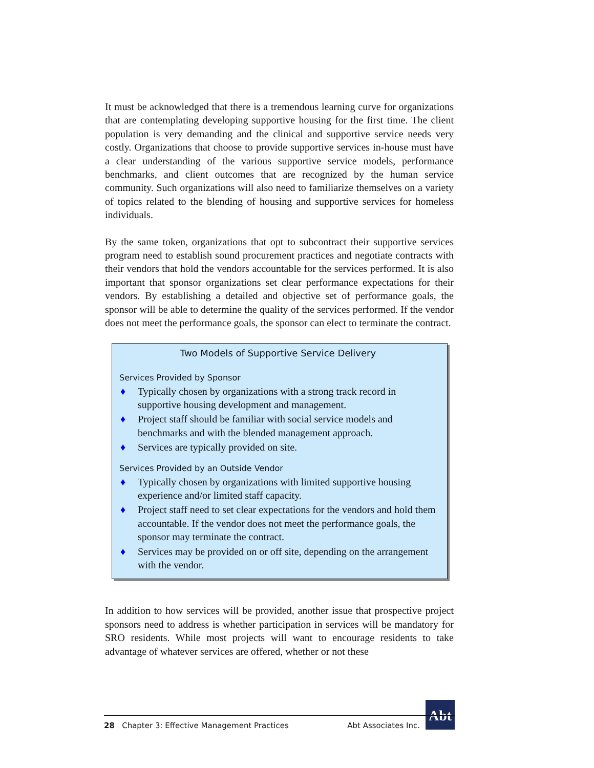It must be acknowledged that there is a tremendous learning curve for organizations that are contemplating developing supportive housing for the first time. The client population is very demanding and the clinical and supportive service needs very costly. Organizations that choose to provide supportive services in-house must have a clear understanding of the various supportive service models, performance benchmarks, and client outcomes that are recognized by the human service community. Such organizations will also need to familiarize themselves on a variety of topics related to the blending of housing and supportive services for homeless individuals.
By the same token, organizations that opt to subcontract their supportive services program need to establish sound procurement practices and negotiate contracts with their vendors that hold the vendors accountable for the services performed. It is also important that sponsor organizations set clear performance expectations for their vendors. By establishing a detailed and objective set of performance goals, the sponsor will be able to determine the quality of the services performed. If the vendor does not meet the performance goals, the sponsor can elect to terminate the contract.
Two Models of Supportive Service Delivery
Services Provided by Sponsor
♦ Typically chosen by organizations with a strong track record in supportive housing development and management.
♦ Project staff should be familiar with social service models and benchmarks and with the blended management approach.
♦ Services are typically provided on site.
Services Provided by an Outside Vendor
♦ Typically chosen by organizations with limited supportive housing experience and/or limited staff capacity.
♦ Project staff need to set clear expectations for the vendors and hold them accountable. If the vendor does not meet the performance goals, the sponsor may terminate the contract.
♦ Services may be provided on or off site, depending on the arrangement with the vendor.
In addition to how services will be provided, another issue that prospective project sponsors need to address is whether participation in services will be mandatory for SRO residents. While most projects will want to encourage residents to take advantage of whatever services are offered, whether or not these
Abt
28 Chapter 3: Effective Management Practices Abt Associates Inc.